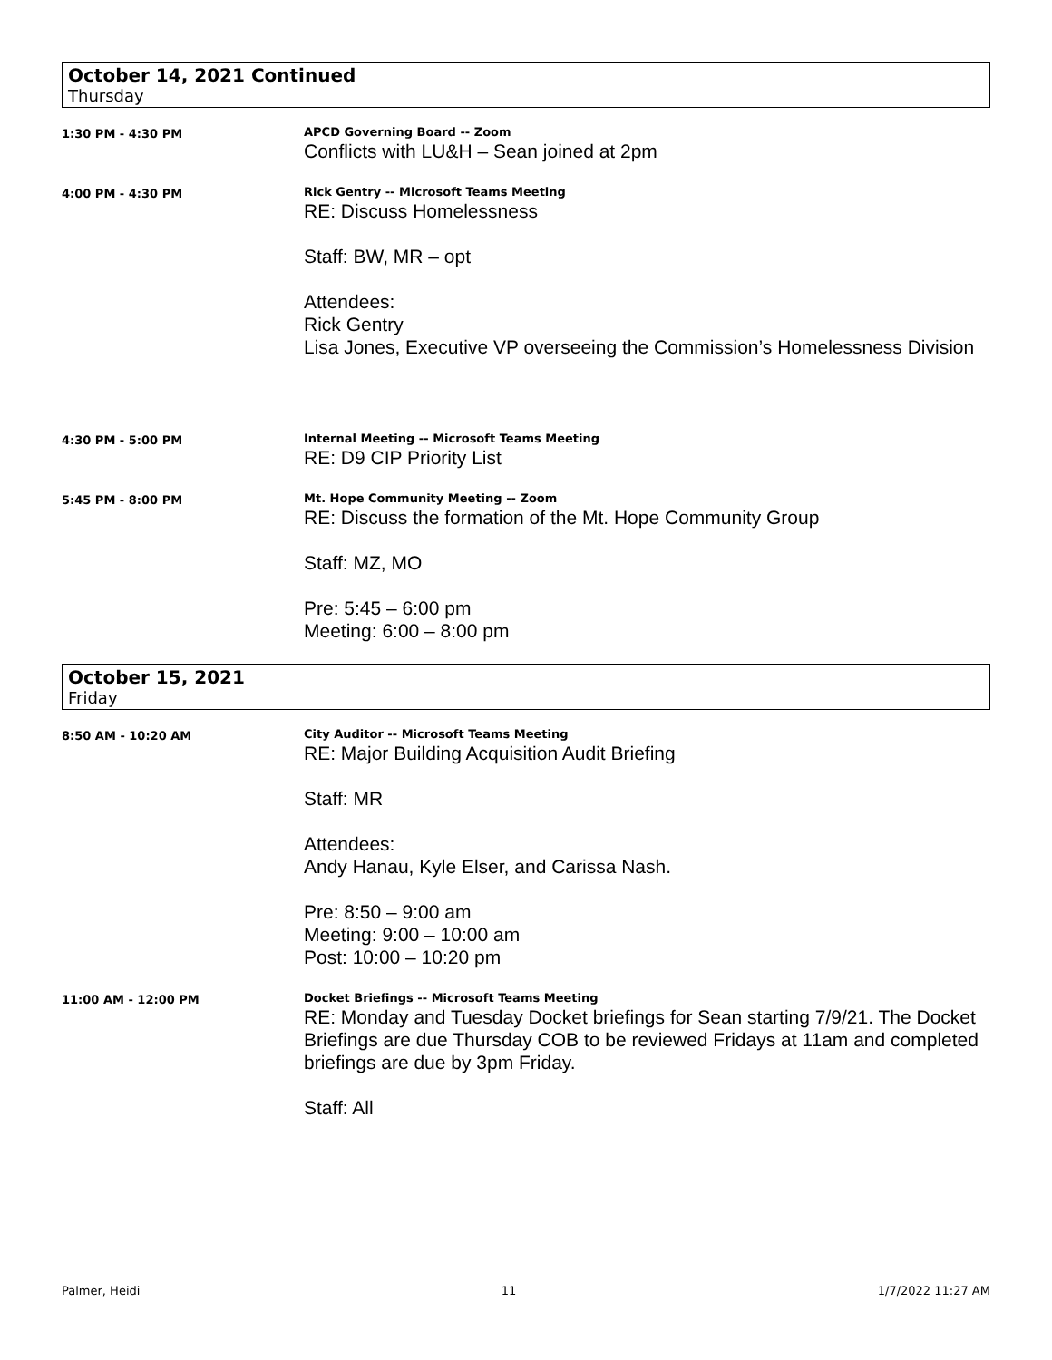October 14, 2021 Continued
Thursday
1:30 PM - 4:30 PM
APCD Governing Board -- Zoom
Conflicts with LU&H – Sean joined at 2pm
4:00 PM - 4:30 PM
Rick Gentry -- Microsoft Teams Meeting
RE: Discuss Homelessness
Staff: BW, MR – opt
Attendees:
Rick Gentry
Lisa Jones, Executive VP overseeing the Commission’s Homelessness Division
4:30 PM - 5:00 PM
Internal Meeting -- Microsoft Teams Meeting
RE: D9 CIP Priority List
5:45 PM - 8:00 PM
Mt. Hope Community Meeting -- Zoom
RE: Discuss the formation of the Mt. Hope Community Group
Staff: MZ, MO
Pre: 5:45 – 6:00 pm
Meeting: 6:00 – 8:00 pm
October 15, 2021
Friday
8:50 AM - 10:20 AM
City Auditor -- Microsoft Teams Meeting
RE: Major Building Acquisition Audit Briefing
Staff: MR
Attendees:
Andy Hanau, Kyle Elser, and Carissa Nash.
Pre: 8:50 – 9:00 am
Meeting: 9:00 – 10:00 am
Post: 10:00 – 10:20 pm
11:00 AM - 12:00 PM
Docket Briefings -- Microsoft Teams Meeting
RE: Monday and Tuesday Docket briefings for Sean starting 7/9/21. The Docket Briefings are due Thursday COB to be reviewed Fridays at 11am and completed briefings are due by 3pm Friday.
Staff: All
Palmer, Heidi 11 1/7/2022 11:27 AM